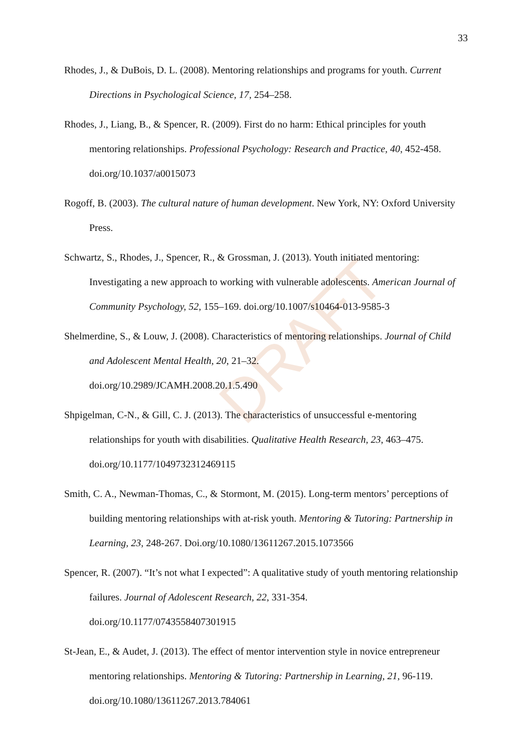DRAFT
33
Rhodes, J., & DuBois, D. L. (2008). Mentoring relationships and programs for youth. Current Directions in Psychological Science, 17, 254–258.
Rhodes, J., Liang, B., & Spencer, R. (2009). First do no harm: Ethical principles for youth mentoring relationships. Professional Psychology: Research and Practice, 40, 452-458. doi.org/10.1037/a0015073
Rogoff, B. (2003). The cultural nature of human development. New York, NY: Oxford University Press.
Schwartz, S., Rhodes, J., Spencer, R., & Grossman, J. (2013). Youth initiated mentoring: Investigating a new approach to working with vulnerable adolescents. American Journal of Community Psychology, 52, 155–169. doi.org/10.1007/s10464-013-9585-3
Shelmerdine, S., & Louw, J. (2008). Characteristics of mentoring relationships. Journal of Child and Adolescent Mental Health, 20, 21–32.
doi.org/10.2989/JCAMH.2008.20.1.5.490
Shpigelman, C-N., & Gill, C. J. (2013). The characteristics of unsuccessful e-mentoring relationships for youth with disabilities. Qualitative Health Research, 23, 463–475. doi.org/10.1177/1049732312469115
Smith, C. A., Newman-Thomas, C., & Stormont, M. (2015). Long-term mentors’ perceptions of building mentoring relationships with at-risk youth. Mentoring & Tutoring: Partnership in Learning, 23, 248-267. Doi.org/10.1080/13611267.2015.1073566
Spencer, R. (2007). “It’s not what I expected”: A qualitative study of youth mentoring relationship failures. Journal of Adolescent Research, 22, 331-354.
doi.org/10.1177/0743558407301915
St-Jean, E., & Audet, J. (2013). The effect of mentor intervention style in novice entrepreneur mentoring relationships. Mentoring & Tutoring: Partnership in Learning, 21, 96-119. doi.org/10.1080/13611267.2013.784061